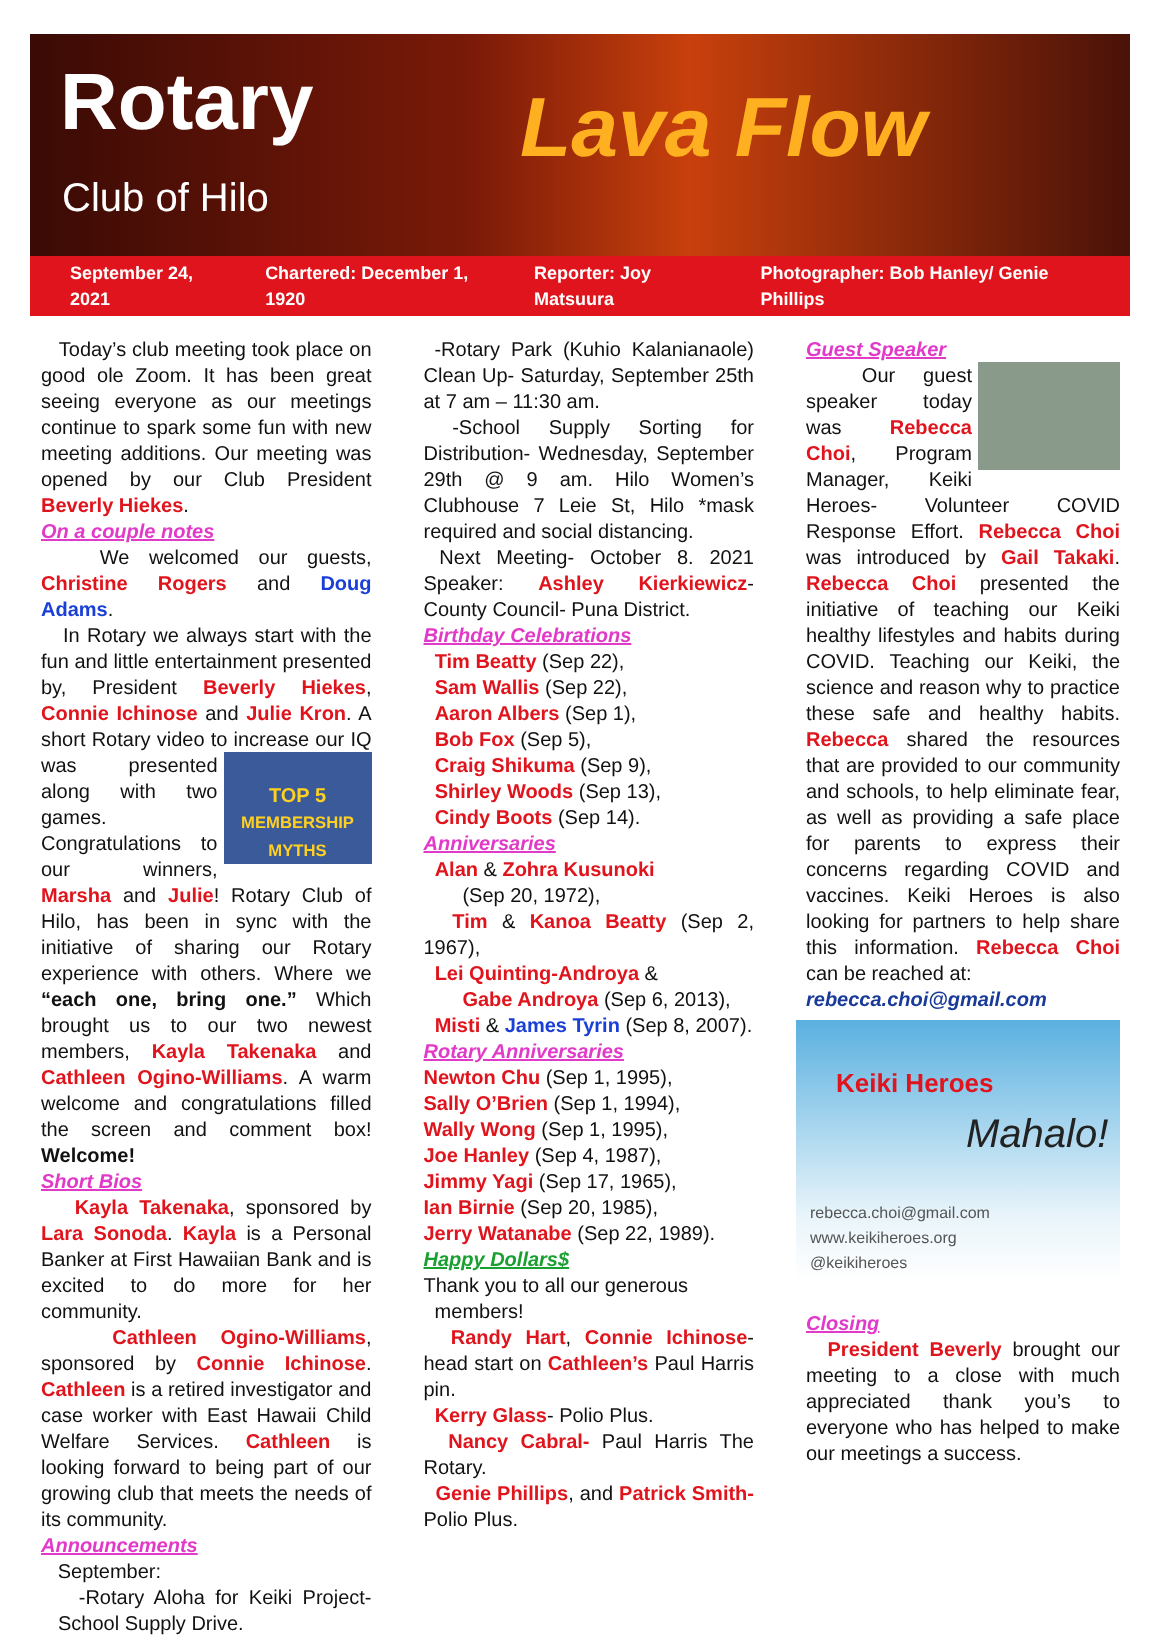Rotary
Club of Hilo Lava Flow
September 24, 2021 Chartered: December 1, 1920 Reporter: Joy Matsuura Photographer: Bob Hanley/ Genie Phillips
Today’s club meeting took place on good ole Zoom. It has been great seeing everyone as our meetings continue to spark some fun with new meeting additions. Our meeting was opened by our Club President Beverly Hiekes.
On a couple notes
We welcomed our guests, Christine Rogers and Doug Adams.
In Rotary we always start with the fun and little entertainment presented by, President Beverly Hiekes, Connie Ichinose and Julie Kron. A short Rotary video to increase TOP 5
MEMBERSHIP MYTHS our IQ was presented along with two games. Congratulations to our winners, Marsha and Julie! Rotary Club of Hilo, has been in sync with the initiative of sharing our Rotary experience with others. Where we “each one, bring one.” Which brought us to our two newest members, Kayla Takenaka and Cathleen Ogino-Williams. A warm welcome and congratulations filled the screen and comment box! Welcome!
Short Bios
Kayla Takenaka, sponsored by Lara Sonoda. Kayla is a Personal Banker at First Hawaiian Bank and is excited to do more for her community.
Cathleen Ogino-Williams, sponsored by Connie Ichinose. Cathleen is a retired investigator and case worker with East Hawaii Child Welfare Services. Cathleen is looking forward to being part of our growing club that meets the needs of its community.
Announcements
September:
-Rotary Aloha for Keiki Project-School Supply Drive.
-Rotary Park (Kuhio Kalanianaole) Clean Up- Saturday, September 25th at 7 am – 11:30 am.
-School Supply Sorting for Distribution- Wednesday, September 29th @ 9 am. Hilo Women’s Clubhouse 7 Leie St, Hilo *mask required and social distancing.
Next Meeting- October 8. 2021 Speaker: Ashley Kierkiewicz- County Council- Puna District.
Birthday Celebrations
Tim Beatty (Sep 22),
Sam Wallis (Sep 22),
Aaron Albers (Sep 1),
Bob Fox (Sep 5),
Craig Shikuma (Sep 9),
Shirley Woods (Sep 13),
Cindy Boots (Sep 14).
Anniversaries
Alan & Zohra Kusunoki
(Sep 20, 1972),
Tim & Kanoa Beatty (Sep 2, 1967),
Lei Quinting-Androya &
Gabe Androya (Sep 6, 2013),
Misti & James Tyrin (Sep 8, 2007).
Rotary Anniversaries
Newton Chu (Sep 1, 1995),
Sally O’Brien (Sep 1, 1994),
Wally Wong (Sep 1, 1995),
Joe Hanley (Sep 4, 1987),
Jimmy Yagi (Sep 17, 1965),
Ian Birnie (Sep 20, 1985),
Jerry Watanabe (Sep 22, 1989).
Happy Dollars$
Thank you to all our generous
members!
Randy Hart, Connie Ichinose- head start on Cathleen’s Paul Harris pin.
Kerry Glass- Polio Plus.
Nancy Cabral- Paul Harris The Rotary.
Genie Phillips, and Patrick Smith- Polio Plus.
Guest Speaker
Our guest speaker today was Rebecca Choi, Program Manager, Keiki Heroes- Volunteer COVID Response Effort. Rebecca Choi was introduced by Gail Takaki. Rebecca Choi presented the initiative of teaching our Keiki healthy lifestyles and habits during COVID. Teaching our Keiki, the science and reason why to practice these safe and healthy habits. Rebecca shared the resources that are provided to our community and schools, to help eliminate fear, as well as providing a safe place for parents to express their concerns regarding COVID and vaccines. Keiki Heroes is also looking for partners to help share this information. Rebecca Choi can be reached at:
rebecca.choi@gmail.com
Keiki Heroes
Mahalo!
rebecca.choi@gmail.com
www.keikiheroes.org
@keikiheroes
Closing
President Beverly brought our meeting to a close with much appreciated thank you’s to everyone who has helped to make our meetings a success.